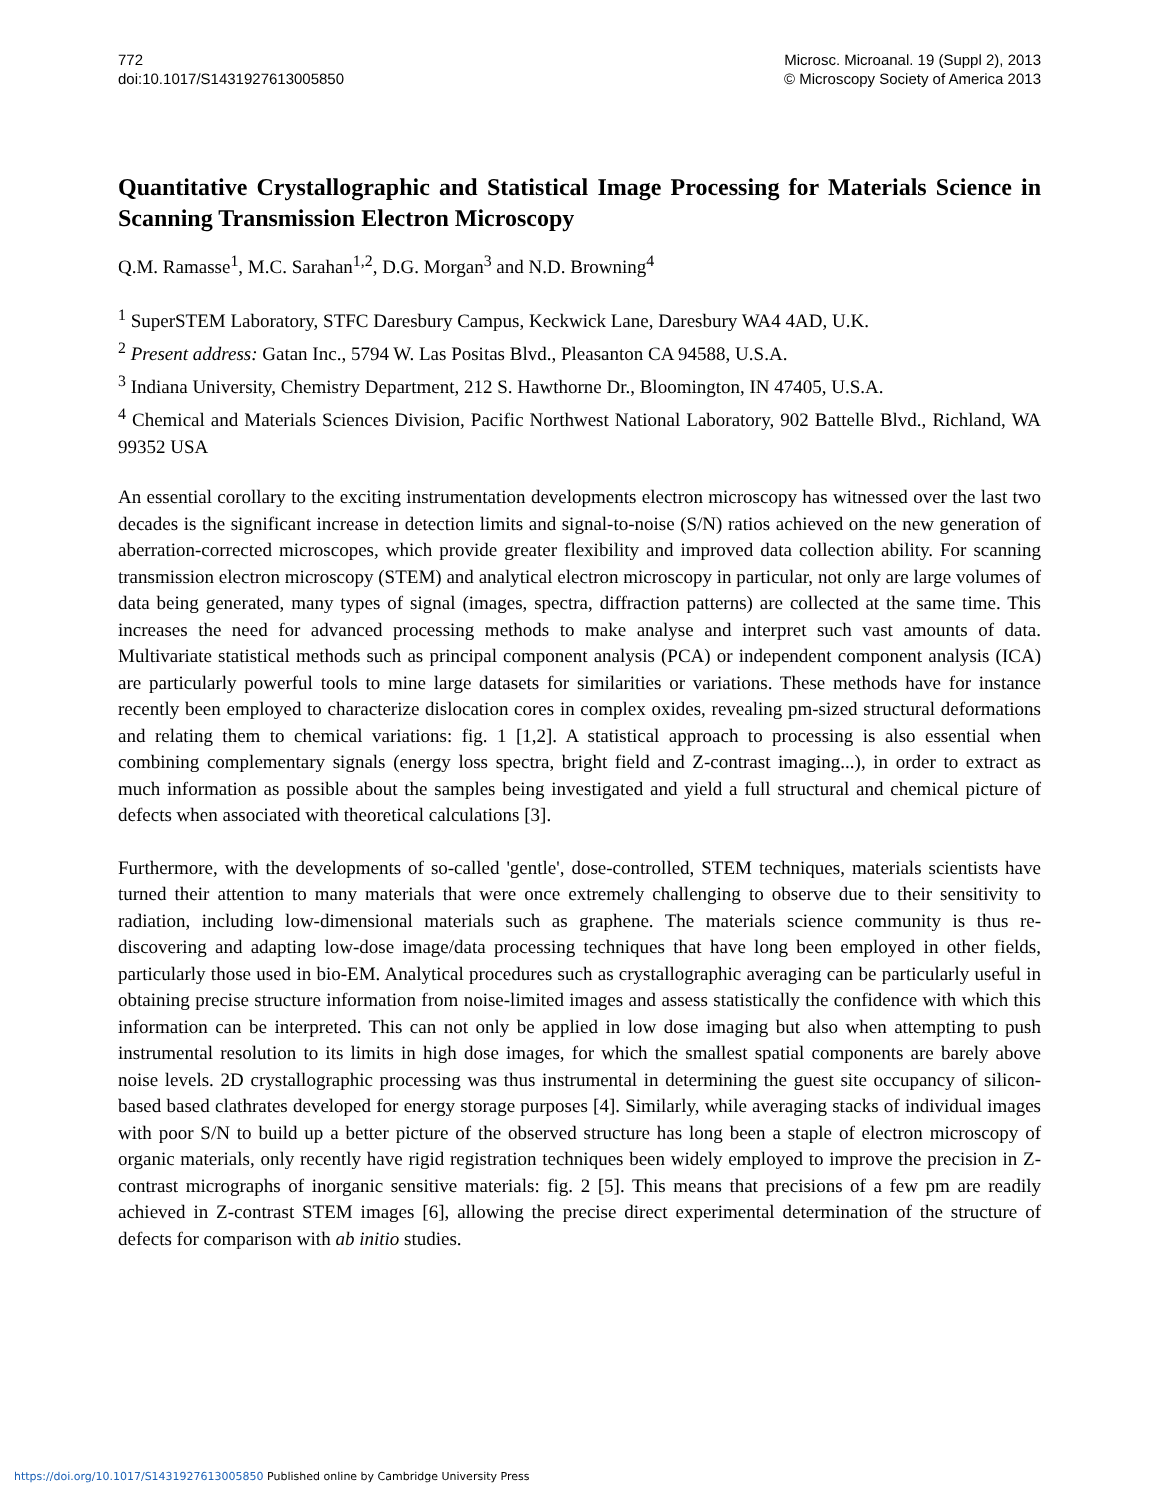772
doi:10.1017/S1431927613005850
Microsc. Microanal. 19 (Suppl 2), 2013
© Microscopy Society of America 2013
Quantitative Crystallographic and Statistical Image Processing for Materials Science in Scanning Transmission Electron Microscopy
Q.M. Ramasse<sup>1</sup>, M.C. Sarahan<sup>1,2</sup>, D.G. Morgan<sup>3</sup> and N.D. Browning<sup>4</sup>
<sup>1</sup> SuperSTEM Laboratory, STFC Daresbury Campus, Keckwick Lane, Daresbury WA4 4AD, U.K.
<sup>2</sup> Present address: Gatan Inc., 5794 W. Las Positas Blvd., Pleasanton CA 94588, U.S.A.
<sup>3</sup> Indiana University, Chemistry Department, 212 S. Hawthorne Dr., Bloomington, IN 47405, U.S.A.
<sup>4</sup> Chemical and Materials Sciences Division, Pacific Northwest National Laboratory, 902 Battelle Blvd., Richland, WA 99352 USA
An essential corollary to the exciting instrumentation developments electron microscopy has witnessed over the last two decades is the significant increase in detection limits and signal-to-noise (S/N) ratios achieved on the new generation of aberration-corrected microscopes, which provide greater flexibility and improved data collection ability. For scanning transmission electron microscopy (STEM) and analytical electron microscopy in particular, not only are large volumes of data being generated, many types of signal (images, spectra, diffraction patterns) are collected at the same time. This increases the need for advanced processing methods to make analyse and interpret such vast amounts of data. Multivariate statistical methods such as principal component analysis (PCA) or independent component analysis (ICA) are particularly powerful tools to mine large datasets for similarities or variations. These methods have for instance recently been employed to characterize dislocation cores in complex oxides, revealing pm-sized structural deformations and relating them to chemical variations: fig. 1 [1,2]. A statistical approach to processing is also essential when combining complementary signals (energy loss spectra, bright field and Z-contrast imaging...), in order to extract as much information as possible about the samples being investigated and yield a full structural and chemical picture of defects when associated with theoretical calculations [3].
Furthermore, with the developments of so-called 'gentle', dose-controlled, STEM techniques, materials scientists have turned their attention to many materials that were once extremely challenging to observe due to their sensitivity to radiation, including low-dimensional materials such as graphene. The materials science community is thus re-discovering and adapting low-dose image/data processing techniques that have long been employed in other fields, particularly those used in bio-EM. Analytical procedures such as crystallographic averaging can be particularly useful in obtaining precise structure information from noise-limited images and assess statistically the confidence with which this information can be interpreted. This can not only be applied in low dose imaging but also when attempting to push instrumental resolution to its limits in high dose images, for which the smallest spatial components are barely above noise levels. 2D crystallographic processing was thus instrumental in determining the guest site occupancy of silicon-based based clathrates developed for energy storage purposes [4]. Similarly, while averaging stacks of individual images with poor S/N to build up a better picture of the observed structure has long been a staple of electron microscopy of organic materials, only recently have rigid registration techniques been widely employed to improve the precision in Z-contrast micrographs of inorganic sensitive materials: fig. 2 [5]. This means that precisions of a few pm are readily achieved in Z-contrast STEM images [6], allowing the precise direct experimental determination of the structure of defects for comparison with ab initio studies.
https://doi.org/10.1017/S1431927613005850 Published online by Cambridge University Press